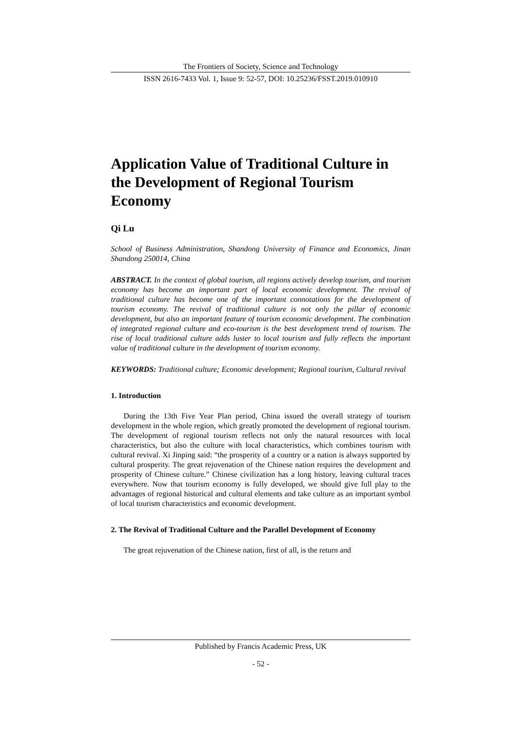The Frontiers of Society, Science and Technology
ISSN 2616-7433 Vol. 1, Issue 9: 52-57, DOI: 10.25236/FSST.2019.010910
Application Value of Traditional Culture in the Development of Regional Tourism Economy
Qi Lu
School of Business Administration, Shandong University of Finance and Economics, Jinan Shandong 250014, China
ABSTRACT. In the context of global tourism, all regions actively develop tourism, and tourism economy has become an important part of local economic development. The revival of traditional culture has become one of the important connotations for the development of tourism economy. The revival of traditional culture is not only the pillar of economic development, but also an important feature of tourism economic development. The combination of integrated regional culture and eco-tourism is the best development trend of tourism. The rise of local traditional culture adds luster to local tourism and fully reflects the important value of traditional culture in the development of tourism economy.
KEYWORDS: Traditional culture; Economic development; Regional tourism, Cultural revival
1. Introduction
During the 13th Five Year Plan period, China issued the overall strategy of tourism development in the whole region, which greatly promoted the development of regional tourism. The development of regional tourism reflects not only the natural resources with local characteristics, but also the culture with local characteristics, which combines tourism with cultural revival. Xi Jinping said: “the prosperity of a country or a nation is always supported by cultural prosperity. The great rejuvenation of the Chinese nation requires the development and prosperity of Chinese culture.” Chinese civilization has a long history, leaving cultural traces everywhere. Now that tourism economy is fully developed, we should give full play to the advantages of regional historical and cultural elements and take culture as an important symbol of local tourism characteristics and economic development.
2. The Revival of Traditional Culture and the Parallel Development of Economy
The great rejuvenation of the Chinese nation, first of all, is the return and
Published by Francis Academic Press, UK
- 52 -